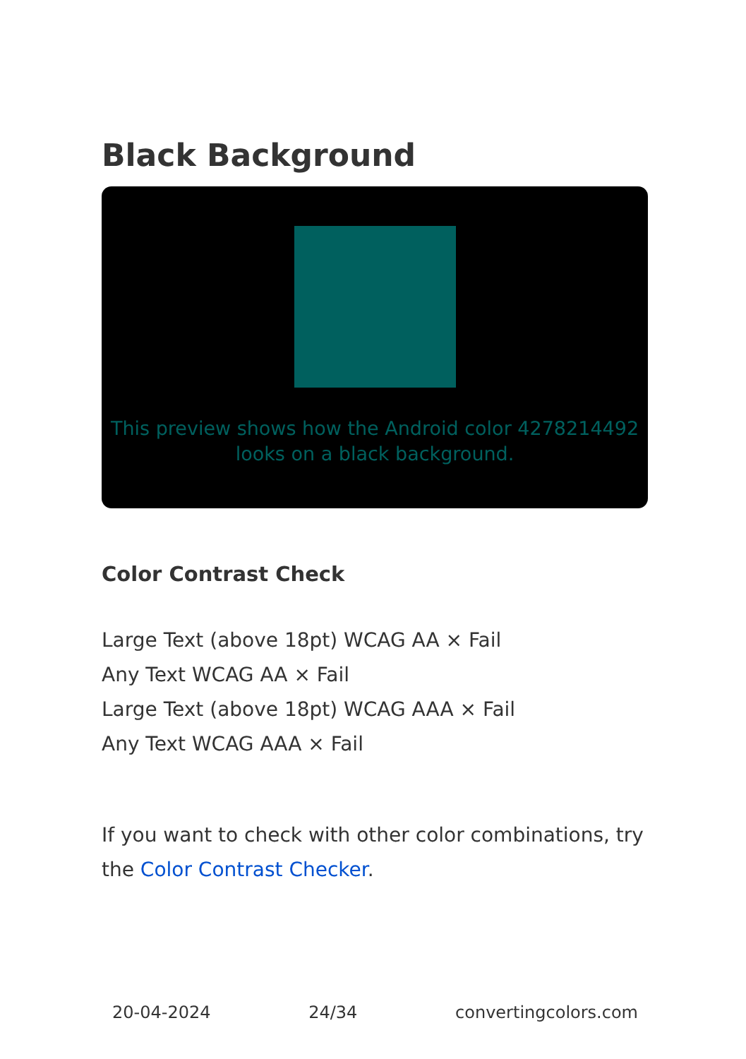Black Background
This preview shows how the Android color 4278214492 looks on a black background.
Color Contrast Check
Large Text (above 18pt) WCAG AA × Fail
Any Text WCAG AA × Fail
Large Text (above 18pt) WCAG AAA × Fail
Any Text WCAG AAA × Fail
If you want to check with other color combinations, try the Color Contrast Checker.
20-04-2024 24/34 convertingcolors.com